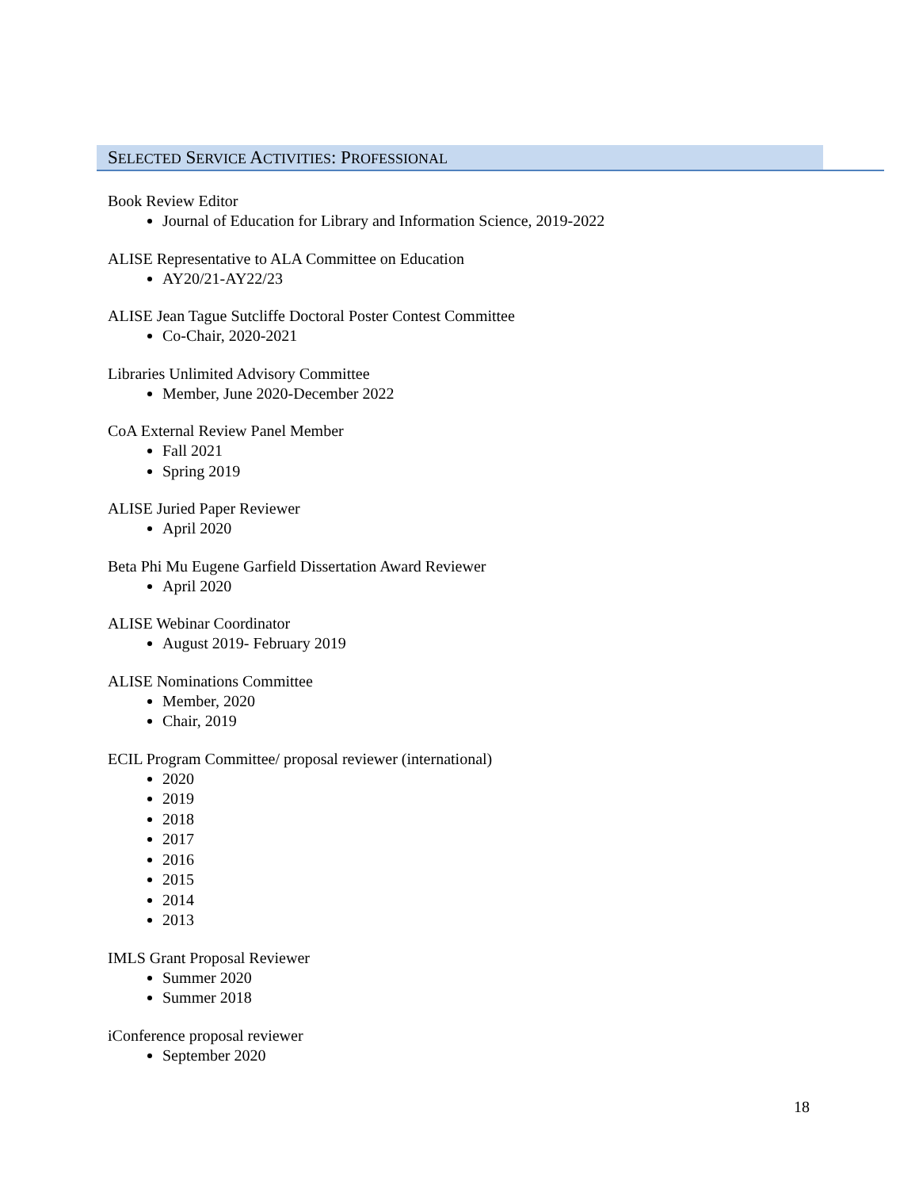SELECTED SERVICE ACTIVITIES: PROFESSIONAL
Book Review Editor
Journal of Education for Library and Information Science, 2019-2022
ALISE Representative to ALA Committee on Education
AY20/21-AY22/23
ALISE Jean Tague Sutcliffe Doctoral Poster Contest Committee
Co-Chair, 2020-2021
Libraries Unlimited Advisory Committee
Member, June 2020-December 2022
CoA External Review Panel Member
Fall 2021
Spring 2019
ALISE Juried Paper Reviewer
April 2020
Beta Phi Mu Eugene Garfield Dissertation Award Reviewer
April 2020
ALISE Webinar Coordinator
August 2019- February 2019
ALISE Nominations Committee
Member, 2020
Chair, 2019
ECIL Program Committee/ proposal reviewer (international)
2020
2019
2018
2017
2016
2015
2014
2013
IMLS Grant Proposal Reviewer
Summer 2020
Summer 2018
iConference proposal reviewer
September 2020
18